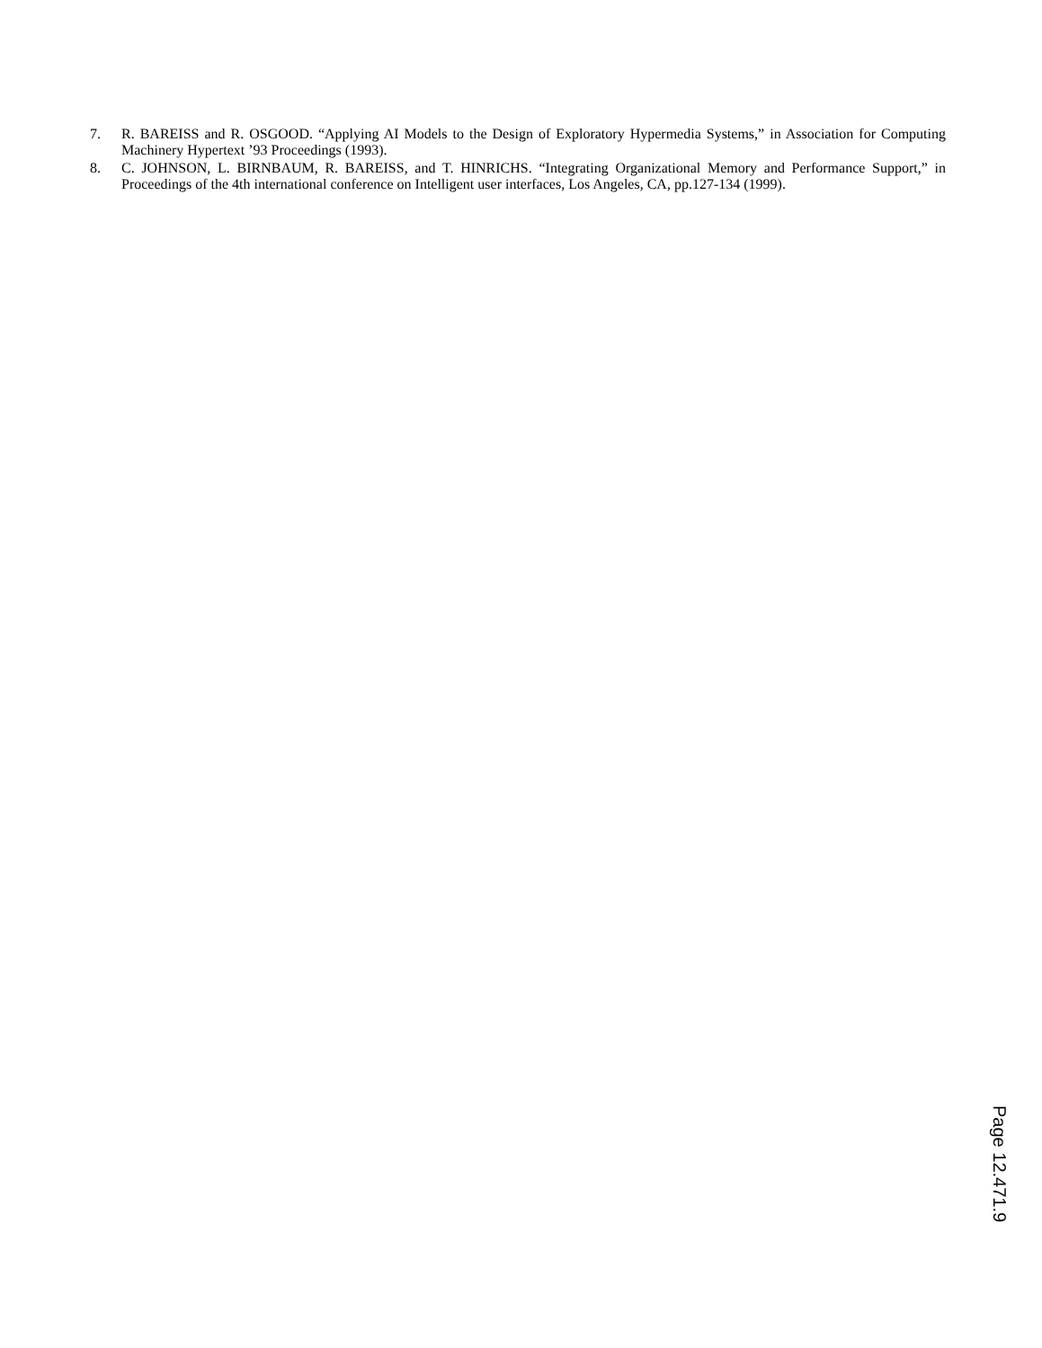7. R. BAREISS and R. OSGOOD. “Applying AI Models to the Design of Exploratory Hypermedia Systems,” in Association for Computing Machinery Hypertext ’93 Proceedings (1993).
8. C. JOHNSON, L. BIRNBAUM, R. BAREISS, and T. HINRICHS. “Integrating Organizational Memory and Performance Support,” in Proceedings of the 4th international conference on Intelligent user interfaces, Los Angeles, CA, pp.127-134 (1999).
Page 12.471.9